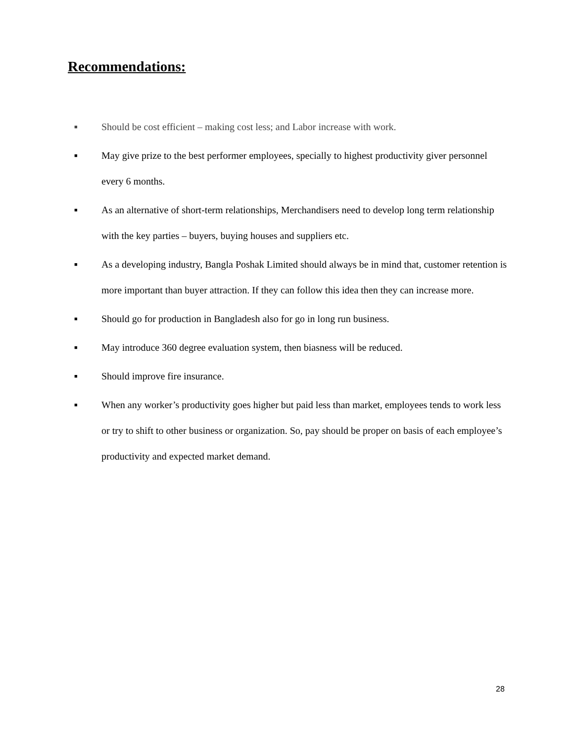Recommendations:
■ Should be cost efficient – making cost less; and Labor increase with work.
■ May give prize to the best performer employees, specially to highest productivity giver personnel every 6 months.
■ As an alternative of short-term relationships, Merchandisers need to develop long term relationship with the key parties – buyers, buying houses and suppliers etc.
■ As a developing industry, Bangla Poshak Limited should always be in mind that, customer retention is more important than buyer attraction. If they can follow this idea then they can increase more.
■ Should go for production in Bangladesh also for go in long run business.
■ May introduce 360 degree evaluation system, then biasness will be reduced.
■ Should improve fire insurance.
■ When any worker’s productivity goes higher but paid less than market, employees tends to work less or try to shift to other business or organization. So, pay should be proper on basis of each employee’s productivity and expected market demand.
28